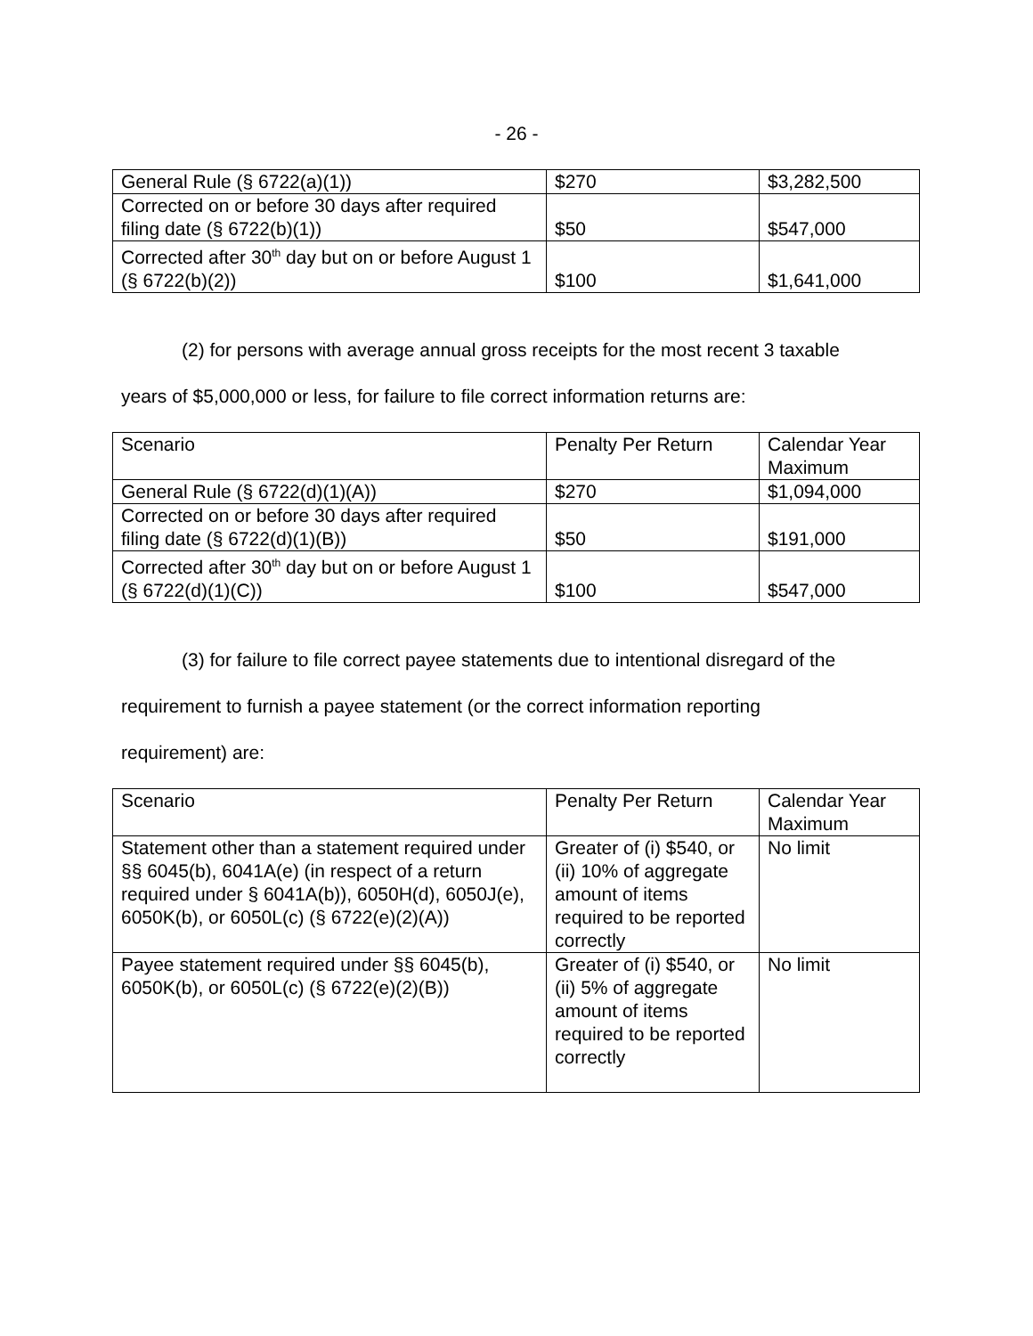- 26 -
| General Rule (§ 6722(a)(1)) | $270 | $3,282,500 |
| Corrected on or before 30 days after required filing date (§ 6722(b)(1)) | $50 | $547,000 |
| Corrected after 30<sup>th</sup> day but on or before August 1 (§ 6722(b)(2)) | $100 | $1,641,000 |
(2) for persons with average annual gross receipts for the most recent 3 taxable
years of $5,000,000 or less, for failure to file correct information returns are:
| Scenario | Penalty Per Return | Calendar Year Maximum |
| General Rule (§ 6722(d)(1)(A)) | $270 | $1,094,000 |
| Corrected on or before 30 days after required filing date (§ 6722(d)(1)(B)) | $50 | $191,000 |
| Corrected after 30<sup>th</sup> day but on or before August 1 (§ 6722(d)(1)(C)) | $100 | $547,000 |
(3) for failure to file correct payee statements due to intentional disregard of the
requirement to furnish a payee statement (or the correct information reporting
requirement) are:
| Scenario | Penalty Per Return | Calendar Year Maximum |
| Statement other than a statement required under §§ 6045(b), 6041A(e) (in respect of a return required under § 6041A(b)), 6050H(d), 6050J(e), 6050K(b), or 6050L(c) (§ 6722(e)(2)(A)) | Greater of (i) $540, or (ii) 10% of aggregate amount of items required to be reported correctly | No limit |
| Payee statement required under §§ 6045(b), 6050K(b), or 6050L(c) (§ 6722(e)(2)(B)) | Greater of (i) $540, or (ii) 5% of aggregate amount of items required to be reported correctly | No limit |